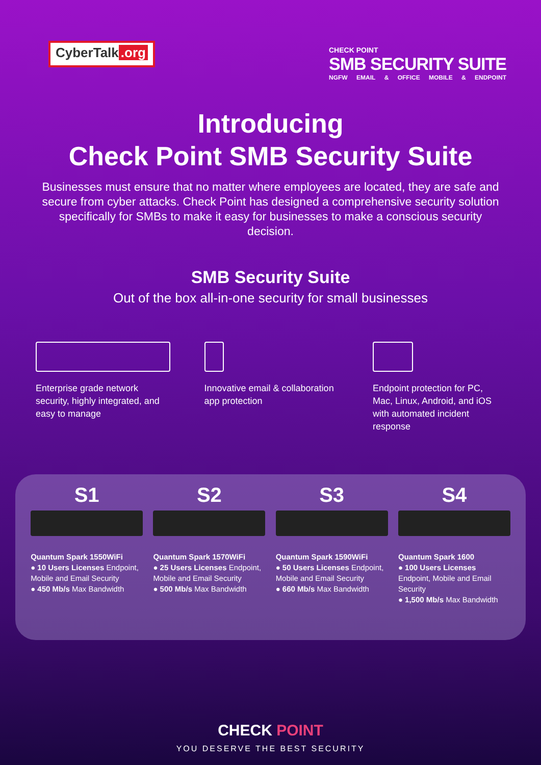CyberTalk.org
CHECK POINT
SMB SECURITY SUITE
NGFW EMAIL & OFFICE MOBILE & ENDPOINT
Introducing
Check Point SMB Security Suite
Businesses must ensure that no matter where employees are located, they are safe and secure from cyber attacks. Check Point has designed a comprehensive security solution specifically for SMBs to make it easy for businesses to make a conscious security decision.
SMB Security Suite
Out of the box all-in-one security for small businesses
Enterprise grade network security, highly integrated, and easy to manage
Innovative email & collaboration app protection
Endpoint protection for PC, Mac, Linux, Android, and iOS with automated incident response
S1
Quantum Spark 1550WiFi
● 10 Users Licenses Endpoint, Mobile and Email Security
● 450 Mb/s Max Bandwidth
S2
Quantum Spark 1570WiFi
● 25 Users Licenses Endpoint, Mobile and Email Security
● 500 Mb/s Max Bandwidth
S3
Quantum Spark 1590WiFi
● 50 Users Licenses Endpoint, Mobile and Email Security
● 660 Mb/s Max Bandwidth
S4
Quantum Spark 1600
● 100 Users Licenses Endpoint, Mobile and Email Security
● 1,500 Mb/s Max Bandwidth
CHECK POINT
YOU DESERVE THE BEST SECURITY